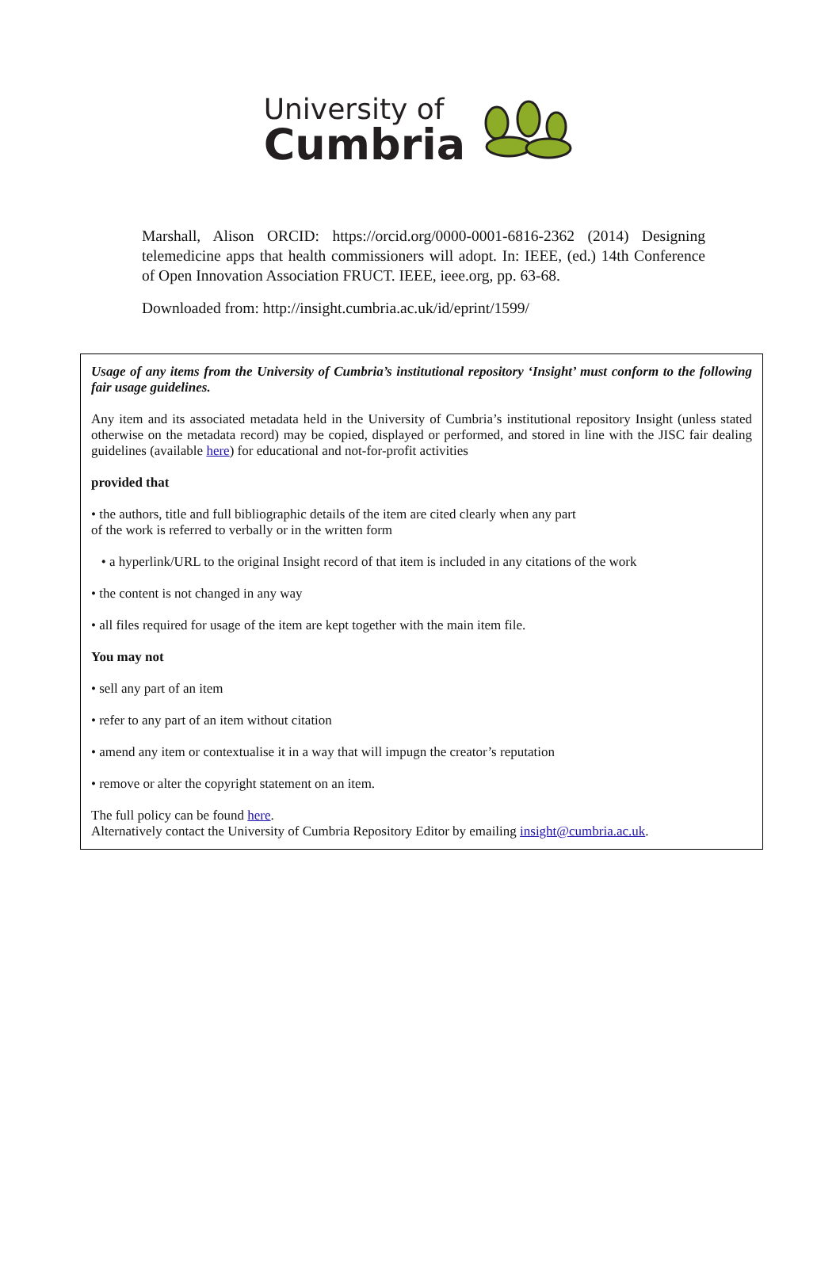University of
Cumbria
Marshall, Alison ORCID: https://orcid.org/0000-0001-6816-2362 (2014) Designing telemedicine apps that health commissioners will adopt. In: IEEE, (ed.) 14th Conference of Open Innovation Association FRUCT. IEEE, ieee.org, pp. 63-68.
Downloaded from: http://insight.cumbria.ac.uk/id/eprint/1599/
Usage of any items from the University of Cumbria’s institutional repository ‘Insight’ must conform to the following fair usage guidelines.
Any item and its associated metadata held in the University of Cumbria’s institutional repository Insight (unless stated otherwise on the metadata record) may be copied, displayed or performed, and stored in line with the JISC fair dealing guidelines (available here) for educational and not-for-profit activities
provided that
• the authors, title and full bibliographic details of the item are cited clearly when any part
of the work is referred to verbally or in the written form
• a hyperlink/URL to the original Insight record of that item is included in any citations of the work
• the content is not changed in any way
• all files required for usage of the item are kept together with the main item file.
You may not
• sell any part of an item
• refer to any part of an item without citation
• amend any item or contextualise it in a way that will impugn the creator’s reputation
• remove or alter the copyright statement on an item.
The full policy can be found here.
Alternatively contact the University of Cumbria Repository Editor by emailing insight@cumbria.ac.uk.